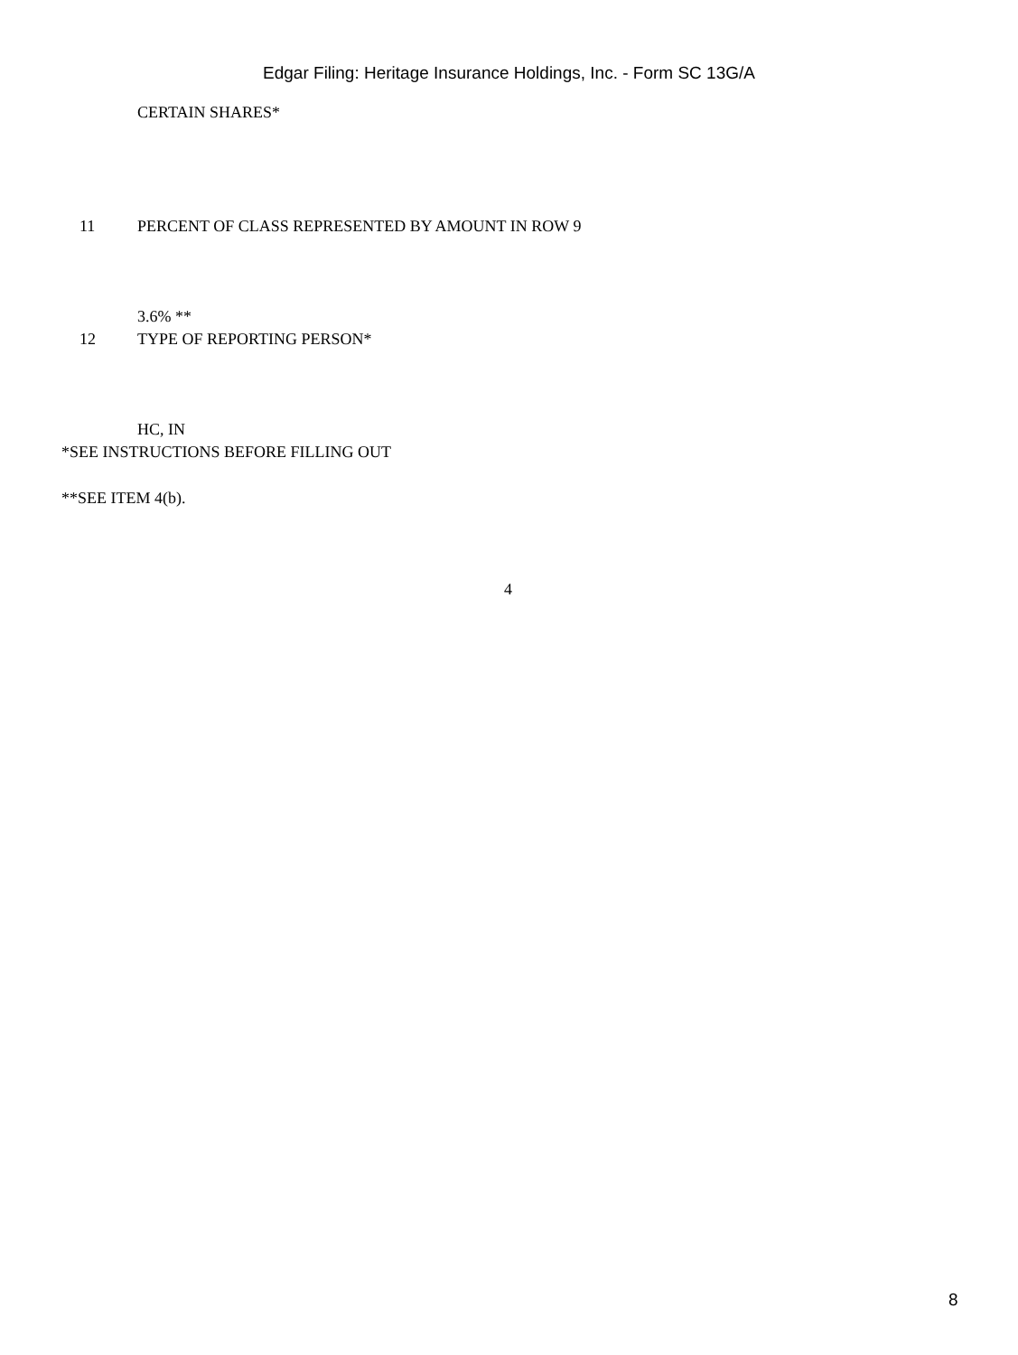Edgar Filing: Heritage Insurance Holdings, Inc. - Form SC 13G/A
CERTAIN SHARES*
11 PERCENT OF CLASS REPRESENTED BY AMOUNT IN ROW 9
3.6% **
12 TYPE OF REPORTING PERSON*
HC, IN
*SEE INSTRUCTIONS BEFORE FILLING OUT
**SEE ITEM 4(b).
4
8